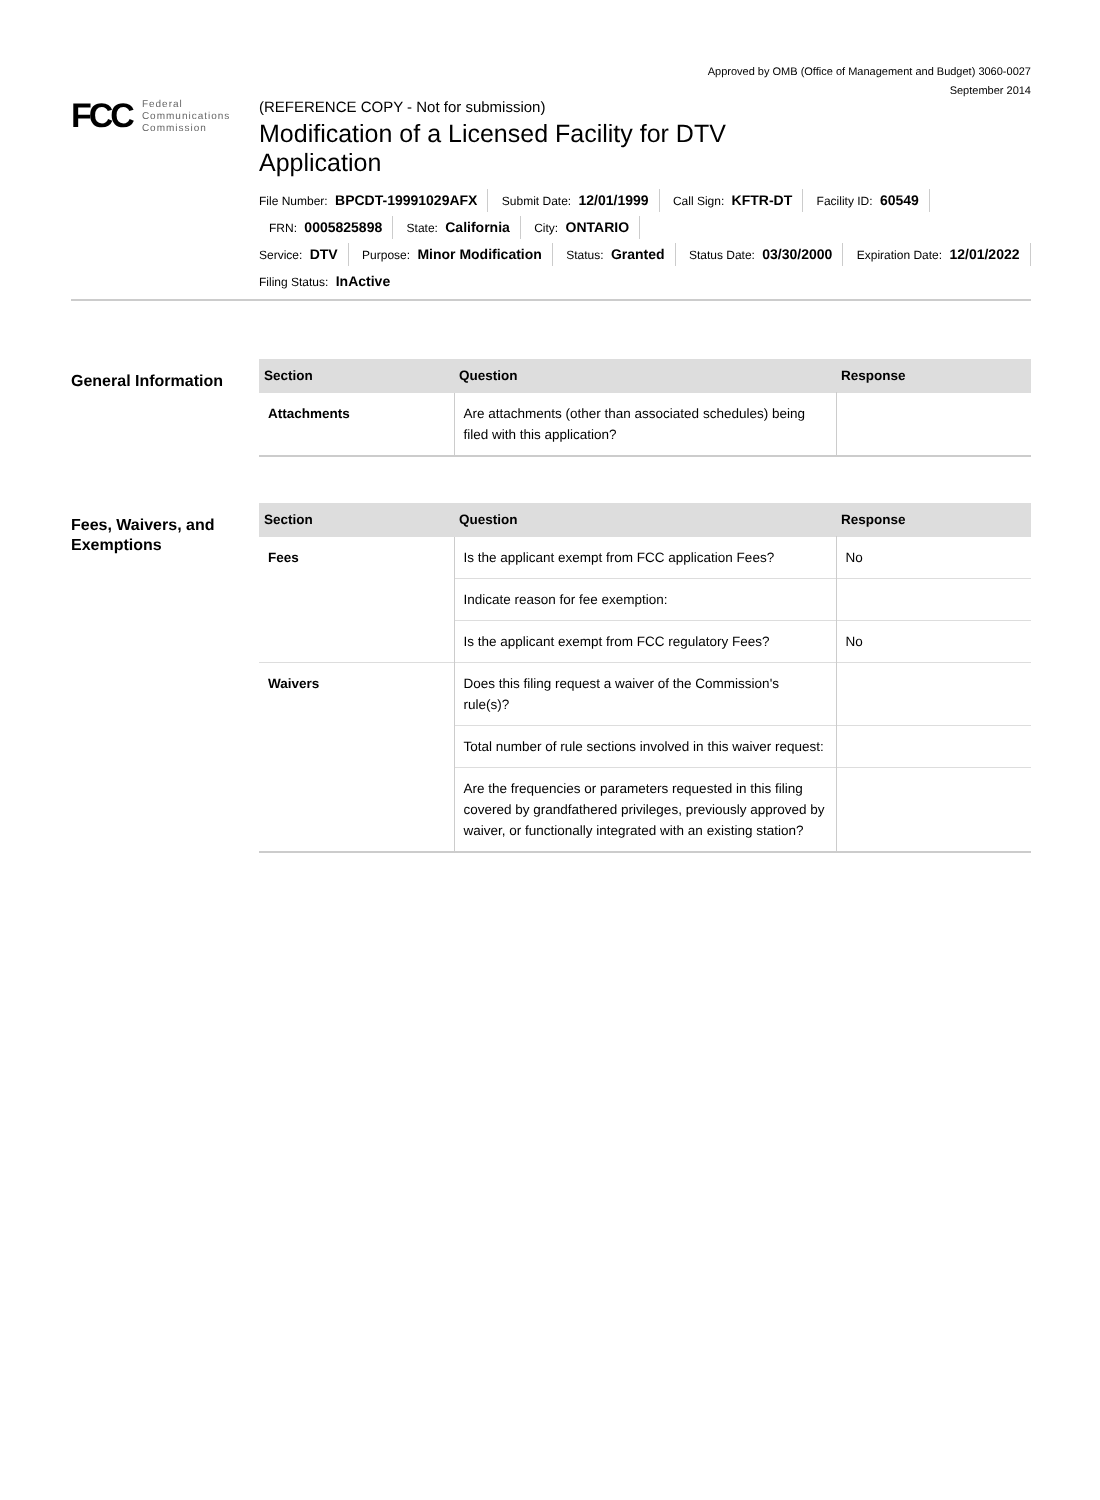Approved by OMB (Office of Management and Budget) 3060-0027
September 2014
FCC
Federal
Communications
Commission
(REFERENCE COPY - Not for submission)
Modification of a Licensed Facility for DTV
Application
File Number: BPCDT-19991029AFX Submit Date: 12/01/1999 Call Sign: KFTR-DT Facility ID: 60549 FRN: 0005825898 State: California City: ONTARIO
Service: DTV Purpose: Minor Modification Status: Granted Status Date: 03/30/2000 Expiration Date: 12/01/2022
Filing Status: InActive
General Information
| Section | Question | Response |
| --- | --- | --- |
| Attachments | Are attachments (other than associated schedules) being filed with this application? | |
Fees, Waivers, and Exemptions
| Section | Question | Response |
| --- | --- | --- |
| Fees | Is the applicant exempt from FCC application Fees? | No |
| | Indicate reason for fee exemption: | |
| | Is the applicant exempt from FCC regulatory Fees? | No |
| Waivers | Does this filing request a waiver of the Commission's rule(s)? | |
| | Total number of rule sections involved in this waiver request: | |
| | Are the frequencies or parameters requested in this filing covered by grandfathered privileges, previously approved by waiver, or functionally integrated with an existing station? | |